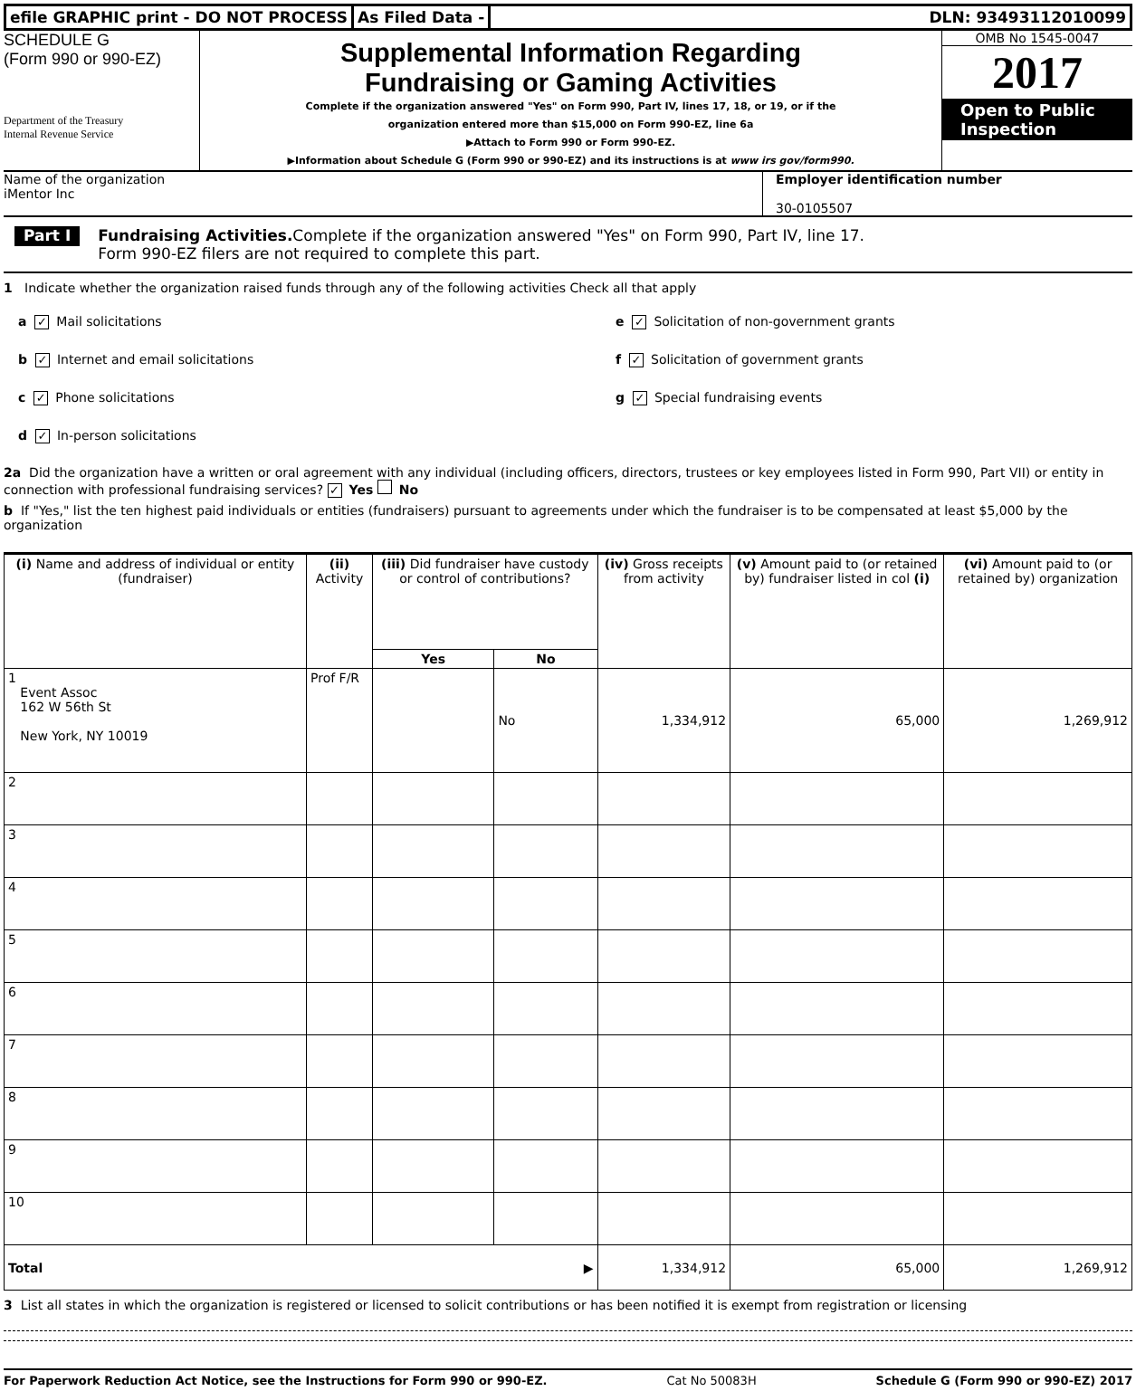efile GRAPHIC print - DO NOT PROCESS
As Filed Data - DLN: 93493112010099
SCHEDULE G
(Form 990 or 990-EZ)
Department of the Treasury
Internal Revenue Service
Supplemental Information Regarding
Fundraising or Gaming Activities
Complete if the organization answered "Yes" on Form 990, Part IV, lines 17, 18, or 19, or if the
organization entered more than $15,000 on Form 990-EZ, line 6a
▶Attach to Form 990 or Form 990-EZ.
▶Information about Schedule G (Form 990 or 990-EZ) and its instructions is at www irs gov/form990.
OMB No 1545-0047
2017
Open to Public
Inspection
Name of the organization
iMentor Inc
Employer identification number
30-0105507
Part I Fundraising Activities. Complete if the organization answered "Yes" on Form 990, Part IV, line 17.
Form 990-EZ filers are not required to complete this part.
1 Indicate whether the organization raised funds through any of the following activities Check all that apply
a ✓ Mail solicitations
b ✓ Internet and email solicitations
c ✓ Phone solicitations
d ✓ In-person solicitations
e ✓ Solicitation of non-government grants
f ✓ Solicitation of government grants
g ✓ Special fundraising events
2a Did the organization have a written or oral agreement with any individual (including officers, directors, trustees or key employees listed in Form 990, Part VII) or entity in connection with professional fundraising services? ✓ Yes No
b If "Yes," list the ten highest paid individuals or entities (fundraisers) pursuant to agreements under which the fundraiser is to be compensated at least $5,000 by the organization
| (i) Name and address of individual or entity (fundraiser) | (ii) Activity | (iii) Did fundraiser have custody or control of contributions? | | (iv) Gross receipts from activity | (v) Amount paid to (or retained by) fundraiser listed in col (i) | (vi) Amount paid to (or retained by) organization |
| --- | --- | --- | --- | --- | --- | --- |
| | | Yes | No | | | |
| 1 Event Assoc 162 W 56th St New York, NY 10019 | Prof F/R | | No | 1,334,912 | 65,000 | 1,269,912 |
| 2 | | | | | | |
| 3 | | | | | | |
| 4 | | | | | | |
| 5 | | | | | | |
| 6 | | | | | | |
| 7 | | | | | | |
| 8 | | | | | | |
| 9 | | | | | | |
| 10 | | | | | | |
| Total ▶ | | | | 1,334,912 | 65,000 | 1,269,912 |
3 List all states in which the organization is registered or licensed to solicit contributions or has been notified it is exempt from registration or licensing
For Paperwork Reduction Act Notice, see the Instructions for Form 990 or 990-EZ. Cat No 50083H Schedule G (Form 990 or 990-EZ) 2017